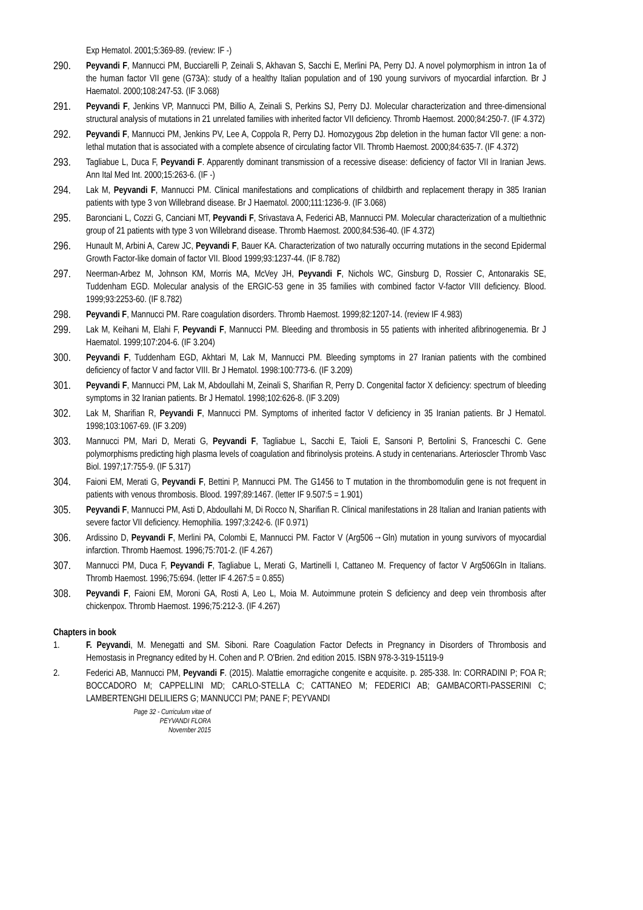Exp Hematol. 2001;5:369-89. (review: IF -)
290.
Peyvandi F, Mannucci PM, Bucciarelli P, Zeinali S, Akhavan S, Sacchi E, Merlini PA, Perry DJ. A novel polymorphism in intron 1a of the human factor VII gene (G73A): study of a healthy Italian population and of 190 young survivors of myocardial infarction. Br J Haematol. 2000;108:247-53. (IF 3.068)
291.
Peyvandi F, Jenkins VP, Mannucci PM, Billio A, Zeinali S, Perkins SJ, Perry DJ. Molecular characterization and three-dimensional structural analysis of mutations in 21 unrelated families with inherited factor VII deficiency. Thromb Haemost. 2000;84:250-7. (IF 4.372)
292.
Peyvandi F, Mannucci PM, Jenkins PV, Lee A, Coppola R, Perry DJ. Homozygous 2bp deletion in the human factor VII gene: a non-lethal mutation that is associated with a complete absence of circulating factor VII. Thromb Haemost. 2000;84:635-7. (IF 4.372)
293.
Tagliabue L, Duca F, Peyvandi F. Apparently dominant transmission of a recessive disease: deficiency of factor VII in Iranian Jews. Ann Ital Med Int. 2000;15:263-6. (IF -)
294.
Lak M, Peyvandi F, Mannucci PM. Clinical manifestations and complications of childbirth and replacement therapy in 385 Iranian patients with type 3 von Willebrand disease. Br J Haematol. 2000;111:1236-9. (IF 3.068)
295.
Baronciani L, Cozzi G, Canciani MT, Peyvandi F, Srivastava A, Federici AB, Mannucci PM. Molecular characterization of a multiethnic group of 21 patients with type 3 von Willebrand disease. Thromb Haemost. 2000;84:536-40. (IF 4.372)
296.
Hunault M, Arbini A, Carew JC, Peyvandi F, Bauer KA. Characterization of two naturally occurring mutations in the second Epidermal Growth Factor-like domain of factor VII. Blood 1999;93:1237-44. (IF 8.782)
297.
Neerman-Arbez M, Johnson KM, Morris MA, McVey JH, Peyvandi F, Nichols WC, Ginsburg D, Rossier C, Antonarakis SE, Tuddenham EGD. Molecular analysis of the ERGIC-53 gene in 35 families with combined factor V-factor VIII deficiency. Blood. 1999;93:2253-60. (IF 8.782)
298.
Peyvandi F, Mannucci PM. Rare coagulation disorders. Thromb Haemost. 1999;82:1207-14. (review IF 4.983)
299.
Lak M, Keihani M, Elahi F, Peyvandi F, Mannucci PM. Bleeding and thrombosis in 55 patients with inherited afibrinogenemia. Br J Haematol. 1999;107:204-6. (IF 3.204)
300.
Peyvandi F, Tuddenham EGD, Akhtari M, Lak M, Mannucci PM. Bleeding symptoms in 27 Iranian patients with the combined deficiency of factor V and factor VIII. Br J Hematol. 1998:100:773-6. (IF 3.209)
301.
Peyvandi F, Mannucci PM, Lak M, Abdoullahi M, Zeinali S, Sharifian R, Perry D. Congenital factor X deficiency: spectrum of bleeding symptoms in 32 Iranian patients. Br J Hematol. 1998;102:626-8. (IF 3.209)
302.
Lak M, Sharifian R, Peyvandi F, Mannucci PM. Symptoms of inherited factor V deficiency in 35 Iranian patients. Br J Hematol. 1998;103:1067-69. (IF 3.209)
303.
Mannucci PM, Mari D, Merati G, Peyvandi F, Tagliabue L, Sacchi E, Taioli E, Sansoni P, Bertolini S, Franceschi C. Gene polymorphisms predicting high plasma levels of coagulation and fibrinolysis proteins. A study in centenarians. Arterioscler Thromb Vasc Biol. 1997;17:755-9. (IF 5.317)
304.
Faioni EM, Merati G, Peyvandi F, Bettini P, Mannucci PM. The G1456 to T mutation in the thrombomodulin gene is not frequent in patients with venous thrombosis. Blood. 1997;89:1467. (letter IF 9.507:5 = 1.901)
305.
Peyvandi F, Mannucci PM, Asti D, Abdoullahi M, Di Rocco N, Sharifian R. Clinical manifestations in 28 Italian and Iranian patients with severe factor VII deficiency. Hemophilia. 1997;3:242-6. (IF 0.971)
306.
Ardissino D, Peyvandi F, Merlini PA, Colombi E, Mannucci PM. Factor V (Arg506→Gln) mutation in young survivors of myocardial infarction. Thromb Haemost. 1996;75:701-2. (IF 4.267)
307.
Mannucci PM, Duca F, Peyvandi F, Tagliabue L, Merati G, Martinelli I, Cattaneo M. Frequency of factor V Arg506Gln in Italians. Thromb Haemost. 1996;75:694. (letter IF 4.267:5 = 0.855)
308.
Peyvandi F, Faioni EM, Moroni GA, Rosti A, Leo L, Moia M. Autoimmune protein S deficiency and deep vein thrombosis after chickenpox. Thromb Haemost. 1996;75:212-3. (IF 4.267)
Chapters in book
1. F. Peyvandi, M. Menegatti and SM. Siboni. Rare Coagulation Factor Defects in Pregnancy in Disorders of Thrombosis and Hemostasis in Pregnancy edited by H. Cohen and P. O'Brien. 2nd edition 2015. ISBN 978-3-319-15119-9
2. Federici AB, Mannucci PM, Peyvandi F. (2015). Malattie emorragiche congenite e acquisite. p. 285-338. In: CORRADINI P; FOA R; BOCCADORO M; CAPPELLINI MD; CARLO-STELLA C; CATTANEO M; FEDERICI AB; GAMBACORTI-PASSERINI C; LAMBERTENGHI DELILIERS G; MANNUCCI PM; PANE F; PEYVANDI
Page 32 - Curriculum vitae of
PEYVANDI FLORA
November 2015